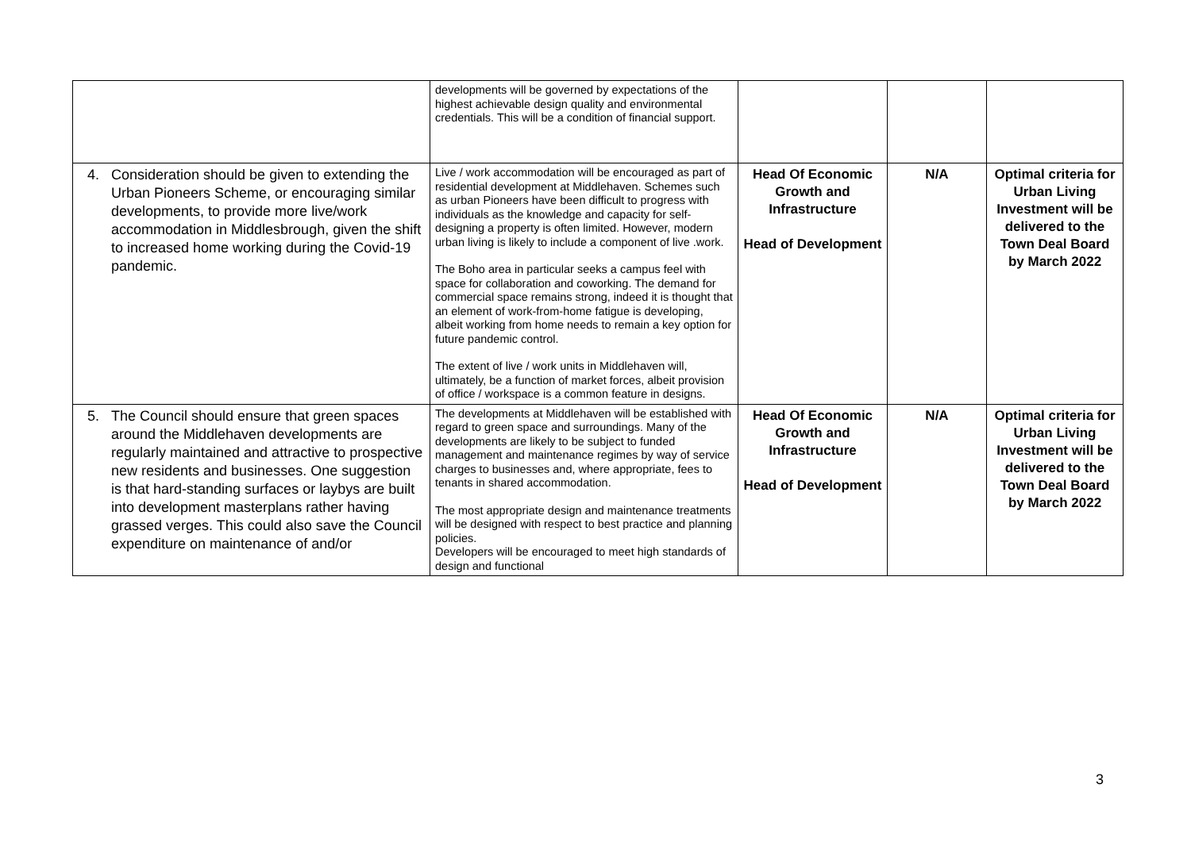| | developments will be governed by expectations of the highest achievable design quality and environmental credentials. This will be a condition of financial support. | | | |
| 4. Consideration should be given to extending the Urban Pioneers Scheme, or encouraging similar developments, to provide more live/work accommodation in Middlesbrough, given the shift to increased home working during the Covid-19 pandemic. | Live / work accommodation will be encouraged as part of residential development at Middlehaven. Schemes such as urban Pioneers have been difficult to progress with individuals as the knowledge and capacity for self-designing a property is often limited. However, modern urban living is likely to include a component of live .work. The Boho area in particular seeks a campus feel with space for collaboration and coworking. The demand for commercial space remains strong, indeed it is thought that an element of work-from-home fatigue is developing, albeit working from home needs to remain a key option for future pandemic control. The extent of live / work units in Middlehaven will, ultimately, be a function of market forces, albeit provision of office / workspace is a common feature in designs. | Head Of Economic Growth and Infrastructure Head of Development | N/A | Optimal criteria for Urban Living Investment will be delivered to the Town Deal Board by March 2022 |
| 5. The Council should ensure that green spaces around the Middlehaven developments are regularly maintained and attractive to prospective new residents and businesses. One suggestion is that hard-standing surfaces or laybys are built into development masterplans rather having grassed verges. This could also save the Council expenditure on maintenance of and/or | The developments at Middlehaven will be established with regard to green space and surroundings. Many of the developments are likely to be subject to funded management and maintenance regimes by way of service charges to businesses and, where appropriate, fees to tenants in shared accommodation. The most appropriate design and maintenance treatments will be designed with respect to best practice and planning policies. Developers will be encouraged to meet high standards of design and functional | Head Of Economic Growth and Infrastructure Head of Development | N/A | Optimal criteria for Urban Living Investment will be delivered to the Town Deal Board by March 2022 |
3